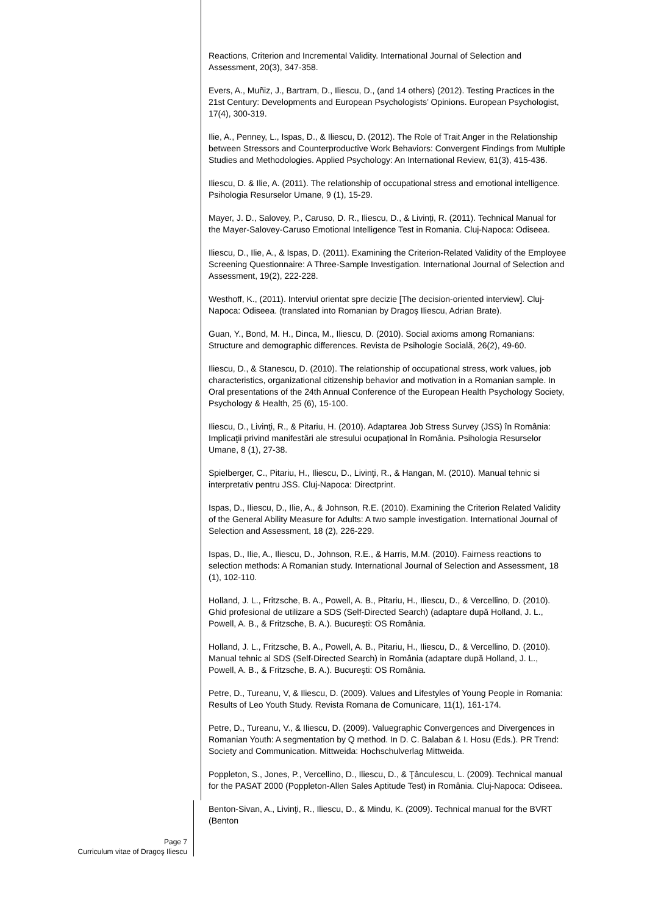Reactions, Criterion and Incremental Validity. International Journal of Selection and Assessment, 20(3), 347-358.
Evers, A., Muñiz, J., Bartram, D., Iliescu, D., (and 14 others) (2012). Testing Practices in the 21st Century: Developments and European Psychologists’ Opinions. European Psychologist, 17(4), 300-319.
Ilie, A., Penney, L., Ispas, D., & Iliescu, D. (2012). The Role of Trait Anger in the Relationship between Stressors and Counterproductive Work Behaviors: Convergent Findings from Multiple Studies and Methodologies. Applied Psychology: An International Review, 61(3), 415-436.
Iliescu, D. & Ilie, A. (2011). The relationship of occupational stress and emotional intelligence. Psihologia Resurselor Umane, 9 (1), 15-29.
Mayer, J. D., Salovey, P., Caruso, D. R., Iliescu, D., & Livinți, R. (2011). Technical Manual for the Mayer-Salovey-Caruso Emotional Intelligence Test in Romania. Cluj-Napoca: Odiseea.
Iliescu, D., Ilie, A., & Ispas, D. (2011). Examining the Criterion-Related Validity of the Employee Screening Questionnaire: A Three-Sample Investigation. International Journal of Selection and Assessment, 19(2), 222-228.
Westhoff, K., (2011). Interviul orientat spre decizie [The decision-oriented interview]. Cluj-Napoca: Odiseea. (translated into Romanian by Dragoş Iliescu, Adrian Brate).
Guan, Y., Bond, M. H., Dinca, M., Iliescu, D. (2010). Social axioms among Romanians: Structure and demographic differences. Revista de Psihologie Socială, 26(2), 49-60.
Iliescu, D., & Stanescu, D. (2010). The relationship of occupational stress, work values, job characteristics, organizational citizenship behavior and motivation in a Romanian sample. In Oral presentations of the 24th Annual Conference of the European Health Psychology Society, Psychology & Health, 25 (6), 15-100.
Iliescu, D., Livinţi, R., & Pitariu, H. (2010). Adaptarea Job Stress Survey (JSS) în România: Implicaţii privind manifestări ale stresului ocupaţional în România. Psihologia Resurselor Umane, 8 (1), 27-38.
Spielberger, C., Pitariu, H., Iliescu, D., Livinţi, R., & Hangan, M. (2010). Manual tehnic si interpretativ pentru JSS. Cluj-Napoca: Directprint.
Ispas, D., Iliescu, D., Ilie, A., & Johnson, R.E. (2010). Examining the Criterion Related Validity of the General Ability Measure for Adults: A two sample investigation. International Journal of Selection and Assessment, 18 (2), 226-229.
Ispas, D., Ilie, A., Iliescu, D., Johnson, R.E., & Harris, M.M. (2010). Fairness reactions to selection methods: A Romanian study. International Journal of Selection and Assessment, 18 (1), 102-110.
Holland, J. L., Fritzsche, B. A., Powell, A. B., Pitariu, H., Iliescu, D., & Vercellino, D. (2010). Ghid profesional de utilizare a SDS (Self-Directed Search) (adaptare după Holland, J. L., Powell, A. B., & Fritzsche, B. A.). Bucureşti: OS România.
Holland, J. L., Fritzsche, B. A., Powell, A. B., Pitariu, H., Iliescu, D., & Vercellino, D. (2010). Manual tehnic al SDS (Self-Directed Search) in România (adaptare după Holland, J. L., Powell, A. B., & Fritzsche, B. A.). Bucureşti: OS România.
Petre, D., Tureanu, V, & Iliescu, D. (2009). Values and Lifestyles of Young People in Romania: Results of Leo Youth Study. Revista Romana de Comunicare, 11(1), 161-174.
Petre, D., Tureanu, V., & Iliescu, D. (2009). Valuegraphic Convergences and Divergences in Romanian Youth: A segmentation by Q method. In D. C. Balaban & I. Hosu (Eds.). PR Trend: Society and Communication. Mittweida: Hochschulverlag Mittweida.
Poppleton, S., Jones, P., Vercellino, D., Iliescu, D., & Ţânculescu, L. (2009). Technical manual for the PASAT 2000 (Poppleton-Allen Sales Aptitude Test) in România. Cluj-Napoca: Odiseea.
Benton-Sivan, A., Livinţi, R., Iliescu, D., & Mindu, K. (2009). Technical manual for the BVRT (Benton
Page 7
Curriculum vitae of Dragoş Iliescu